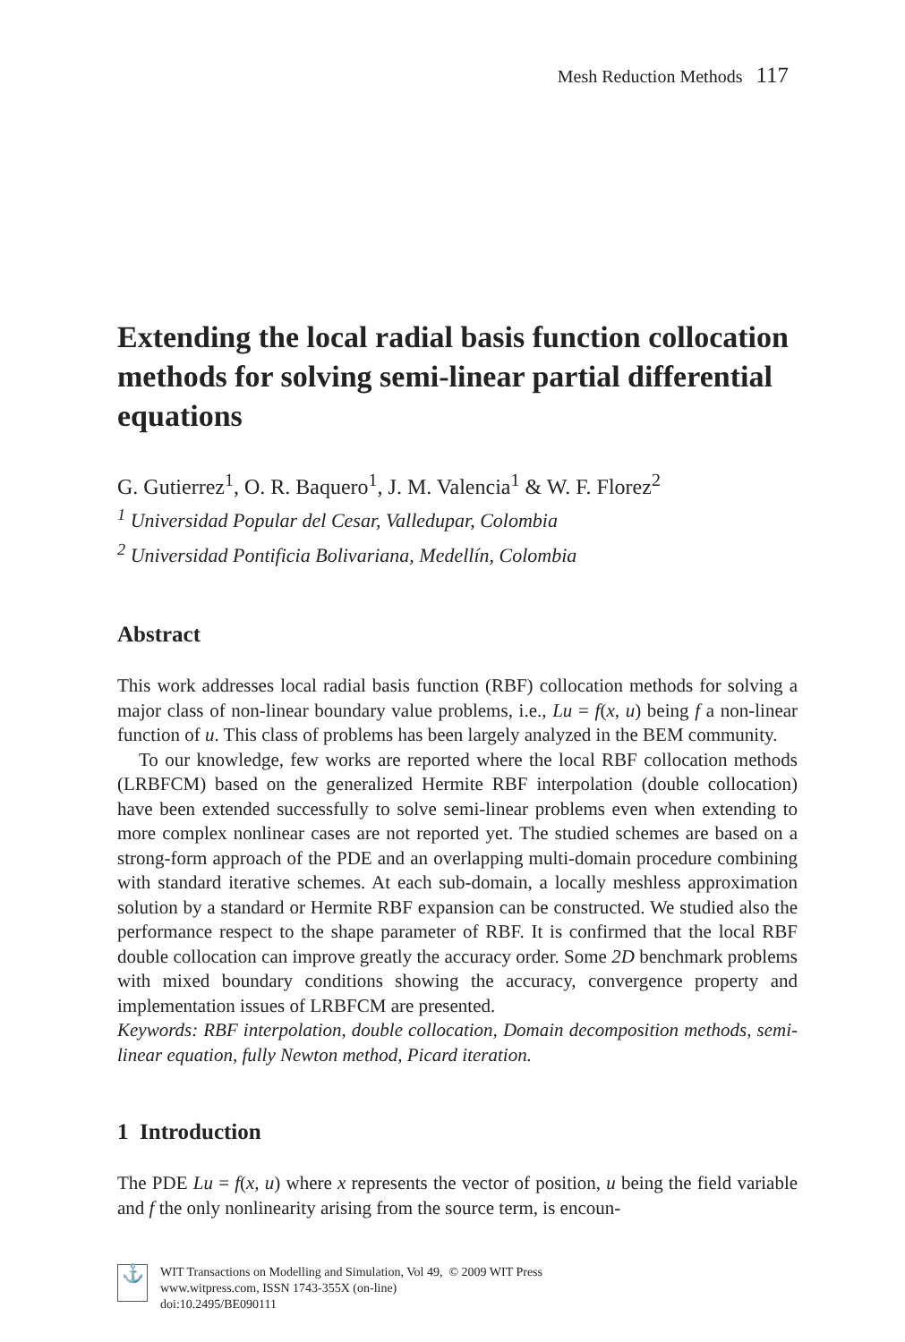Mesh Reduction Methods 117
Extending the local radial basis function collocation methods for solving semi-linear partial differential equations
G. Gutierrez<sup>1</sup>, O. R. Baquero<sup>1</sup>, J. M. Valencia<sup>1</sup> & W. F. Florez<sup>2</sup>
<sup>1</sup> Universidad Popular del Cesar, Valledupar, Colombia
<sup>2</sup> Universidad Pontificia Bolivariana, Medellín, Colombia
Abstract
This work addresses local radial basis function (RBF) collocation methods for solving a major class of non-linear boundary value problems, i.e., Lu = f(x, u) being f a non-linear function of u. This class of problems has been largely analyzed in the BEM community.
To our knowledge, few works are reported where the local RBF collocation methods (LRBFCM) based on the generalized Hermite RBF interpolation (double collocation) have been extended successfully to solve semi-linear problems even when extending to more complex nonlinear cases are not reported yet. The studied schemes are based on a strong-form approach of the PDE and an overlapping multi-domain procedure combining with standard iterative schemes. At each sub-domain, a locally meshless approximation solution by a standard or Hermite RBF expansion can be constructed. We studied also the performance respect to the shape parameter of RBF. It is confirmed that the local RBF double collocation can improve greatly the accuracy order. Some 2D benchmark problems with mixed boundary conditions showing the accuracy, convergence property and implementation issues of LRBFCM are presented.
Keywords: RBF interpolation, double collocation, Domain decomposition methods, semi-linear equation, fully Newton method, Picard iteration.
1 Introduction
The PDE Lu = f(x, u) where x represents the vector of position, u being the field variable and f the only nonlinearity arising from the source term, is encoun-
⚓
WIT Transactions on Modelling and Simulation, Vol 49, © 2009 WIT Press
www.witpress.com, ISSN 1743-355X (on-line)
doi:10.2495/BE090111